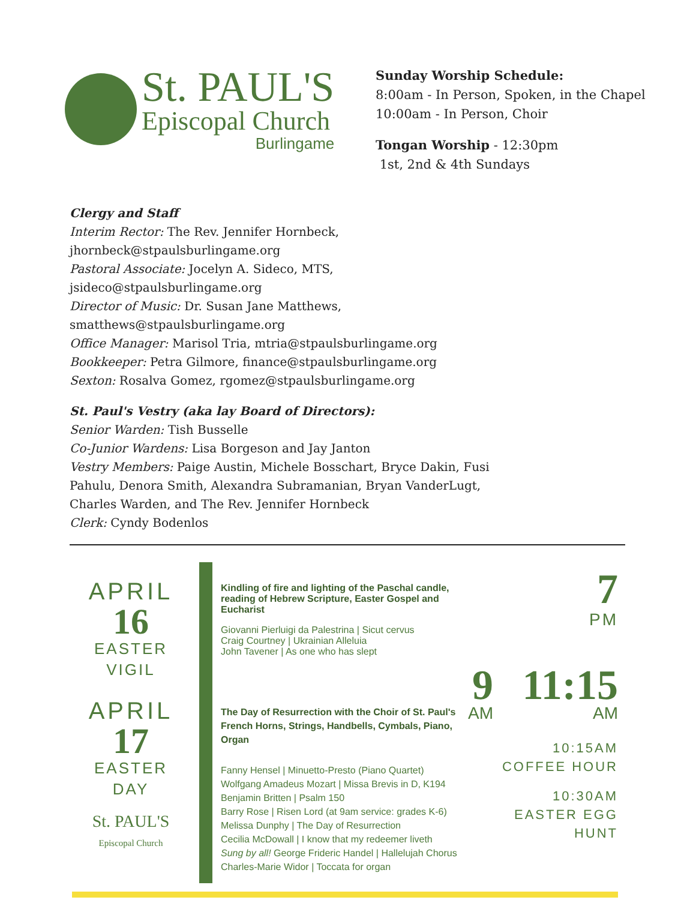St. PAUL'S
Episcopal Church
Burlingame
Sunday Worship Schedule:
8:00am - In Person, Spoken, in the Chapel
10:00am - In Person, Choir
Tongan Worship - 12:30pm
1st, 2nd & 4th Sundays
Clergy and Staff
Interim Rector: The Rev. Jennifer Hornbeck, jhornbeck@stpaulsburlingame.org
Pastoral Associate: Jocelyn A. Sideco, MTS, jsideco@stpaulsburlingame.org
Director of Music: Dr. Susan Jane Matthews, smatthews@stpaulsburlingame.org
Office Manager: Marisol Tria, mtria@stpaulsburlingame.org
Bookkeeper: Petra Gilmore, finance@stpaulsburlingame.org
Sexton: Rosalva Gomez, rgomez@stpaulsburlingame.org
St. Paul's Vestry (aka lay Board of Directors):
Senior Warden: Tish Busselle
Co-Junior Wardens: Lisa Borgeson and Jay Janton
Vestry Members: Paige Austin, Michele Bosschart, Bryce Dakin, Fusi Pahulu, Denora Smith, Alexandra Subramanian, Bryan VanderLugt, Charles Warden, and The Rev. Jennifer Hornbeck
Clerk: Cyndy Bodenlos
APRIL
16
EASTER
VIGIL
APRIL
17
EASTER
DAY
St. PAUL'S
Episcopal Church
Kindling of fire and lighting of the Paschal candle, reading of Hebrew Scripture, Easter Gospel and Eucharist
Giovanni Pierluigi da Palestrina | Sicut cervus
Craig Courtney | Ukrainian Alleluia
John Tavener | As one who has slept
The Day of Resurrection with the Choir of St. Paul's
French Horns, Strings, Handbells, Cymbals, Piano, Organ
Fanny Hensel | Minuetto-Presto (Piano Quartet)
Wolfgang Amadeus Mozart | Missa Brevis in D, K194
Benjamin Britten | Psalm 150
Barry Rose | Risen Lord (at 9am service: grades K-6)
Melissa Dunphy | The Day of Resurrection
Cecilia McDowall | I know that my redeemer liveth
Sung by all! George Frideric Handel | Hallelujah Chorus
Charles-Marie Widor | Toccata for organ
7
PM
9
AM
11:15
AM
10:15AM
COFFEE HOUR
10:30AM
EASTER EGG HUNT